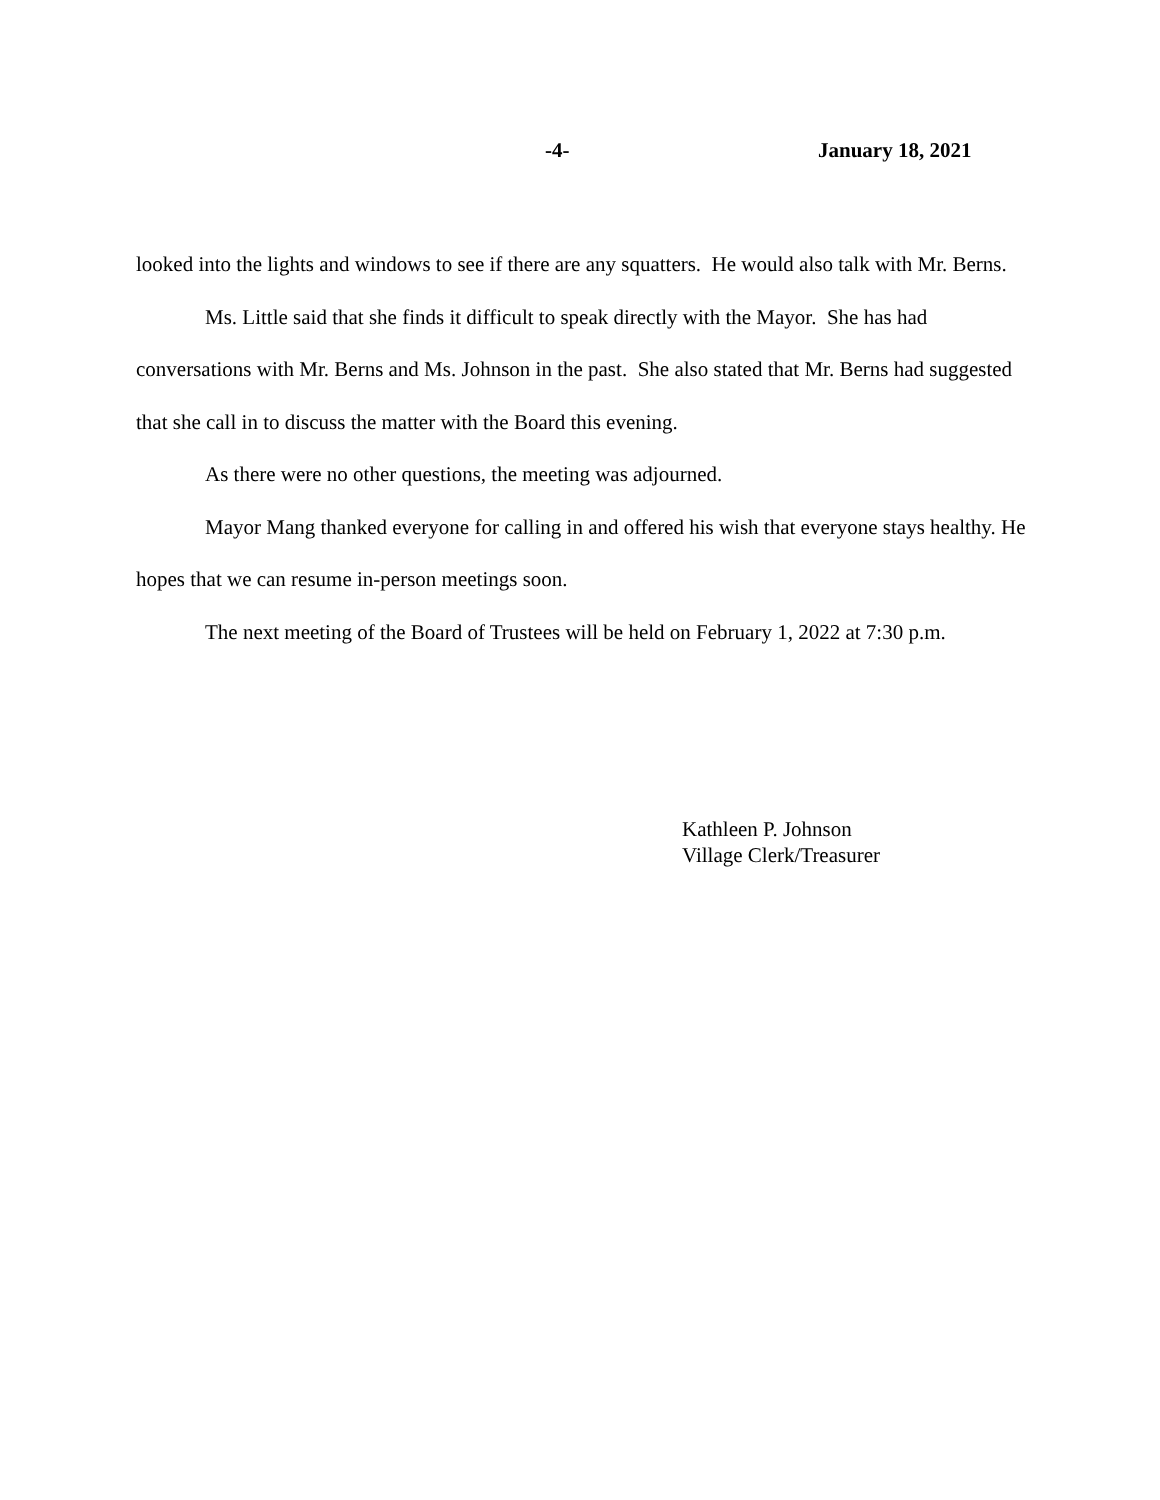-4- January 18, 2021
looked into the lights and windows to see if there are any squatters. He would also talk with Mr. Berns.
Ms. Little said that she finds it difficult to speak directly with the Mayor. She has had conversations with Mr. Berns and Ms. Johnson in the past. She also stated that Mr. Berns had suggested that she call in to discuss the matter with the Board this evening.
As there were no other questions, the meeting was adjourned.
Mayor Mang thanked everyone for calling in and offered his wish that everyone stays healthy. He hopes that we can resume in-person meetings soon.
The next meeting of the Board of Trustees will be held on February 1, 2022 at 7:30 p.m.
Kathleen P. Johnson
Village Clerk/Treasurer